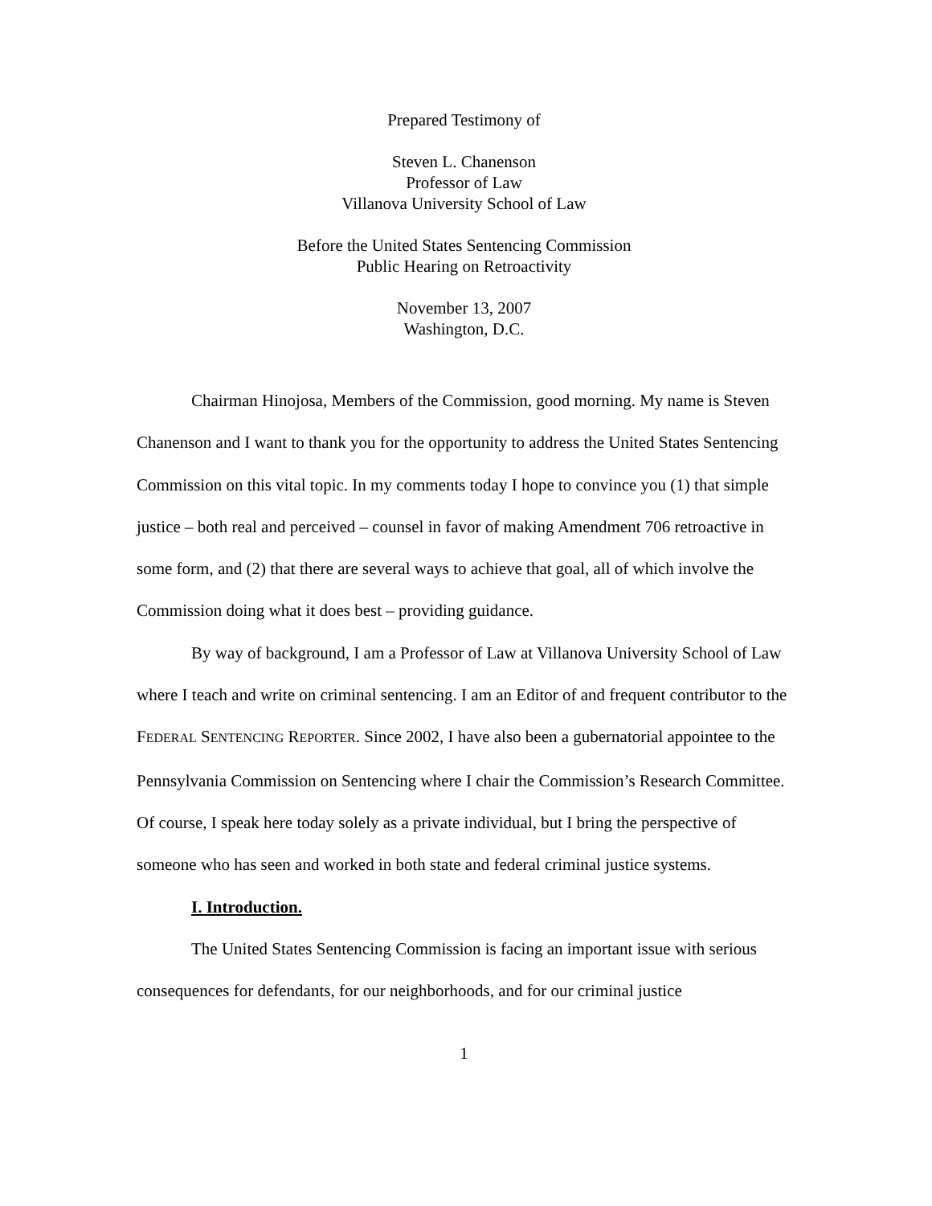Prepared Testimony of
Steven L. Chanenson
Professor of Law
Villanova University School of Law
Before the United States Sentencing Commission
Public Hearing on Retroactivity
November 13, 2007
Washington, D.C.
Chairman Hinojosa, Members of the Commission, good morning. My name is Steven Chanenson and I want to thank you for the opportunity to address the United States Sentencing Commission on this vital topic. In my comments today I hope to convince you (1) that simple justice – both real and perceived – counsel in favor of making Amendment 706 retroactive in some form, and (2) that there are several ways to achieve that goal, all of which involve the Commission doing what it does best – providing guidance.
By way of background, I am a Professor of Law at Villanova University School of Law where I teach and write on criminal sentencing. I am an Editor of and frequent contributor to the FEDERAL SENTENCING REPORTER. Since 2002, I have also been a gubernatorial appointee to the Pennsylvania Commission on Sentencing where I chair the Commission’s Research Committee. Of course, I speak here today solely as a private individual, but I bring the perspective of someone who has seen and worked in both state and federal criminal justice systems.
I. Introduction.
The United States Sentencing Commission is facing an important issue with serious consequences for defendants, for our neighborhoods, and for our criminal justice
1